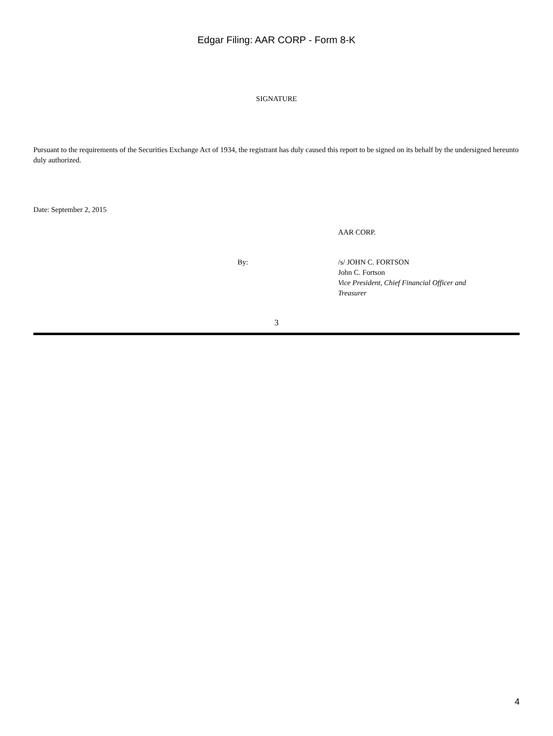Edgar Filing: AAR CORP - Form 8-K
SIGNATURE
Pursuant to the requirements of the Securities Exchange Act of 1934, the registrant has duly caused this report to be signed on its behalf by the undersigned hereunto duly authorized.
Date: September 2, 2015
AAR CORP.
By: /s/ JOHN C. FORTSON
John C. Fortson
Vice President, Chief Financial Officer and Treasurer
3
4